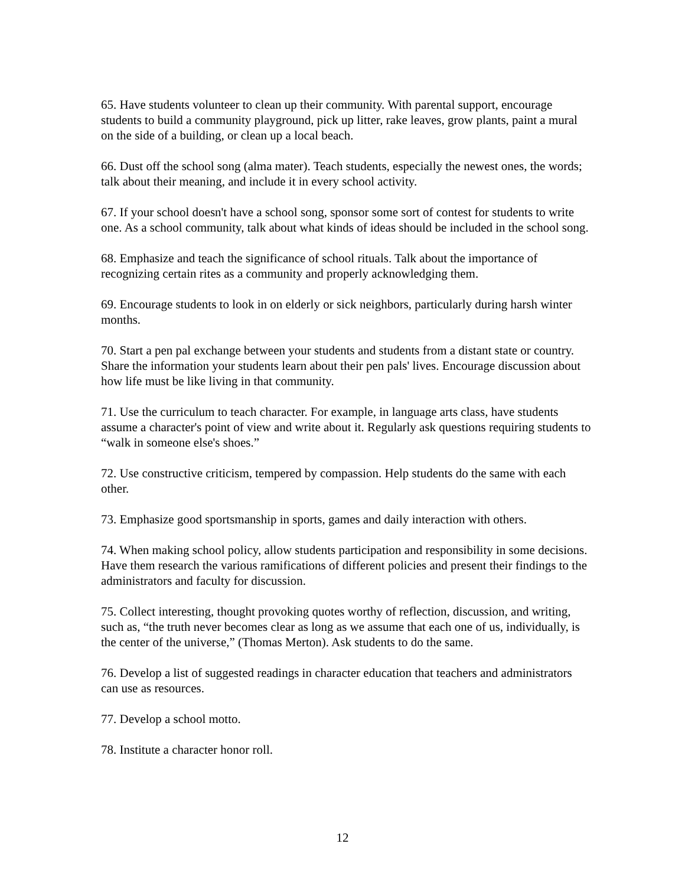65. Have students volunteer to clean up their community. With parental support, encourage students to build a community playground, pick up litter, rake leaves, grow plants, paint a mural on the side of a building, or clean up a local beach.
66. Dust off the school song (alma mater). Teach students, especially the newest ones, the words; talk about their meaning, and include it in every school activity.
67. If your school doesn't have a school song, sponsor some sort of contest for students to write one. As a school community, talk about what kinds of ideas should be included in the school song.
68. Emphasize and teach the significance of school rituals. Talk about the importance of recognizing certain rites as a community and properly acknowledging them.
69. Encourage students to look in on elderly or sick neighbors, particularly during harsh winter months.
70. Start a pen pal exchange between your students and students from a distant state or country. Share the information your students learn about their pen pals' lives. Encourage discussion about how life must be like living in that community.
71. Use the curriculum to teach character. For example, in language arts class, have students assume a character's point of view and write about it. Regularly ask questions requiring students to “walk in someone else's shoes.”
72. Use constructive criticism, tempered by compassion. Help students do the same with each other.
73. Emphasize good sportsmanship in sports, games and daily interaction with others.
74. When making school policy, allow students participation and responsibility in some decisions. Have them research the various ramifications of different policies and present their findings to the administrators and faculty for discussion.
75. Collect interesting, thought provoking quotes worthy of reflection, discussion, and writing, such as, “the truth never becomes clear as long as we assume that each one of us, individually, is the center of the universe,” (Thomas Merton). Ask students to do the same.
76. Develop a list of suggested readings in character education that teachers and administrators can use as resources.
77. Develop a school motto.
78. Institute a character honor roll.
12